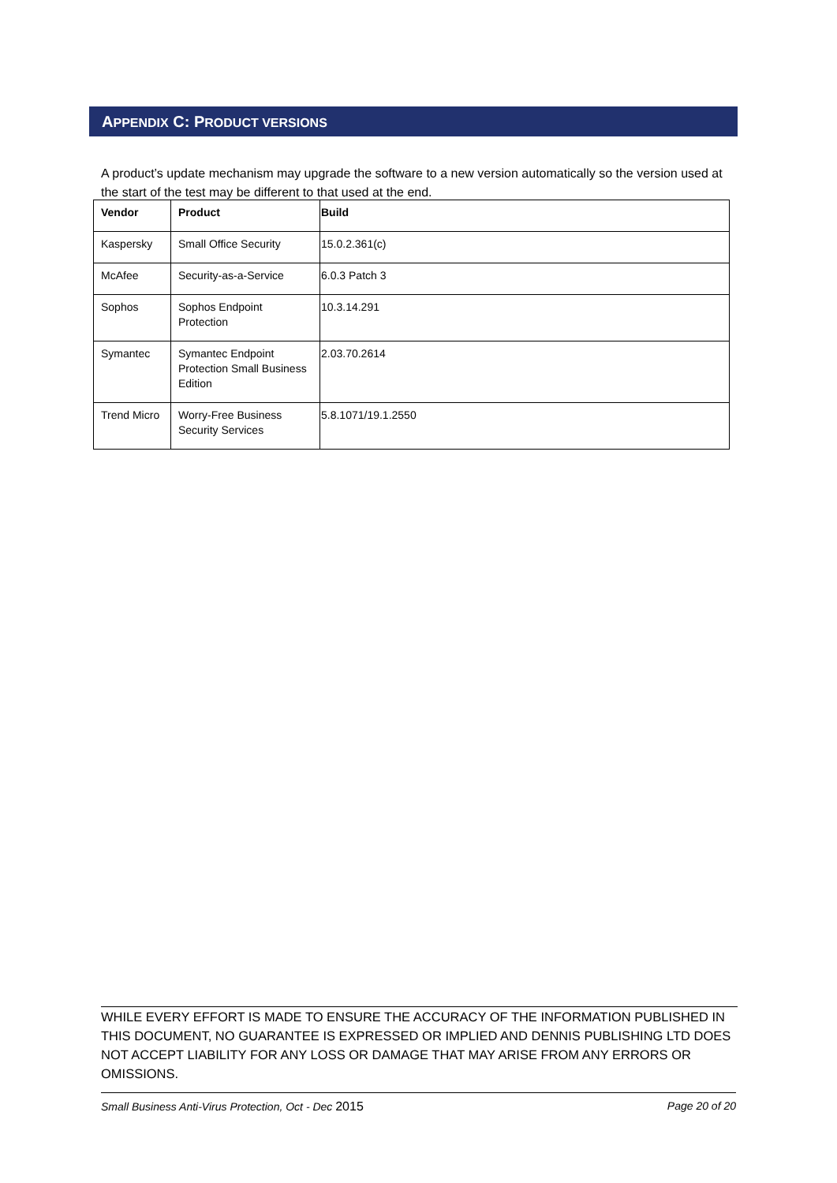APPENDIX C: PRODUCT VERSIONS
A product’s update mechanism may upgrade the software to a new version automatically so the version used at the start of the test may be different to that used at the end.
| Vendor | Product | Build |
| --- | --- | --- |
| Kaspersky | Small Office Security | 15.0.2.361(c) |
| McAfee | Security-as-a-Service | 6.0.3 Patch 3 |
| Sophos | Sophos Endpoint Protection | 10.3.14.291 |
| Symantec | Symantec Endpoint Protection Small Business Edition | 2.03.70.2614 |
| Trend Micro | Worry-Free Business Security Services | 5.8.1071/19.1.2550 |
WHILE EVERY EFFORT IS MADE TO ENSURE THE ACCURACY OF THE INFORMATION PUBLISHED IN THIS DOCUMENT, NO GUARANTEE IS EXPRESSED OR IMPLIED AND DENNIS PUBLISHING LTD DOES NOT ACCEPT LIABILITY FOR ANY LOSS OR DAMAGE THAT MAY ARISE FROM ANY ERRORS OR OMISSIONS.
Small Business Anti-Virus Protection, Oct - Dec 2015 Page 20 of 20